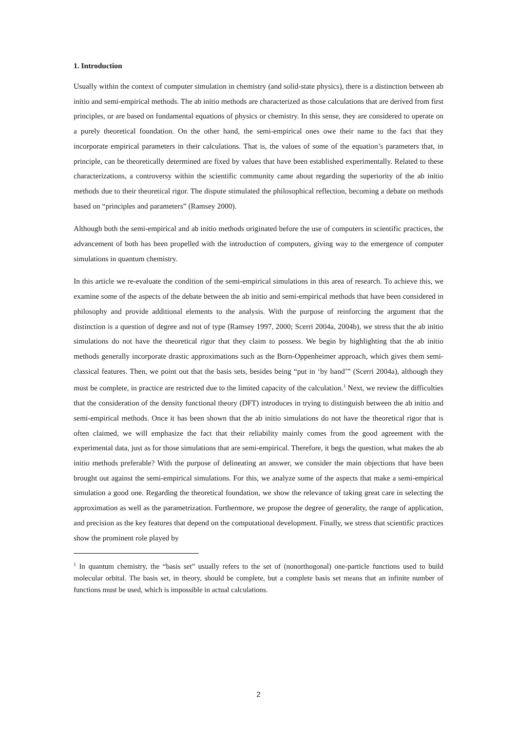1. Introduction
Usually within the context of computer simulation in chemistry (and solid-state physics), there is a distinction between ab initio and semi-empirical methods. The ab initio methods are characterized as those calculations that are derived from first principles, or are based on fundamental equations of physics or chemistry. In this sense, they are considered to operate on a purely theoretical foundation. On the other hand, the semi-empirical ones owe their name to the fact that they incorporate empirical parameters in their calculations. That is, the values of some of the equation’s parameters that, in principle, can be theoretically determined are fixed by values that have been established experimentally. Related to these characterizations, a controversy within the scientific community came about regarding the superiority of the ab initio methods due to their theoretical rigor. The dispute stimulated the philosophical reflection, becoming a debate on methods based on “principles and parameters” (Ramsey 2000).
Although both the semi-empirical and ab initio methods originated before the use of computers in scientific practices, the advancement of both has been propelled with the introduction of computers, giving way to the emergence of computer simulations in quantum chemistry.
In this article we re-evaluate the condition of the semi-empirical simulations in this area of research. To achieve this, we examine some of the aspects of the debate between the ab initio and semi-empirical methods that have been considered in philosophy and provide additional elements to the analysis. With the purpose of reinforcing the argument that the distinction is a question of degree and not of type (Ramsey 1997, 2000; Scerri 2004a, 2004b), we stress that the ab initio simulations do not have the theoretical rigor that they claim to possess. We begin by highlighting that the ab initio methods generally incorporate drastic approximations such as the Born-Oppenheimer approach, which gives them semi-classical features. Then, we point out that the basis sets, besides being “put in ‘by hand’” (Scerri 2004a), although they must be complete, in practice are restricted due to the limited capacity of the calculation.<sup>1</sup> Next, we review the difficulties that the consideration of the density functional theory (DFT) introduces in trying to distinguish between the ab initio and semi-empirical methods. Once it has been shown that the ab initio simulations do not have the theoretical rigor that is often claimed, we will emphasize the fact that their reliability mainly comes from the good agreement with the experimental data, just as for those simulations that are semi-empirical. Therefore, it begs the question, what makes the ab initio methods preferable? With the purpose of delineating an answer, we consider the main objections that have been brought out against the semi-empirical simulations. For this, we analyze some of the aspects that make a semi-empirical simulation a good one. Regarding the theoretical foundation, we show the relevance of taking great care in selecting the approximation as well as the parametrization. Furthermore, we propose the degree of generality, the range of application, and precision as the key features that depend on the computational development. Finally, we stress that scientific practices show the prominent role played by
<sup>1</sup> In quantum chemistry, the “basis set” usually refers to the set of (nonorthogonal) one-particle functions used to build molecular orbital. The basis set, in theory, should be complete, but a complete basis set means that an infinite number of functions must be used, which is impossible in actual calculations.
2